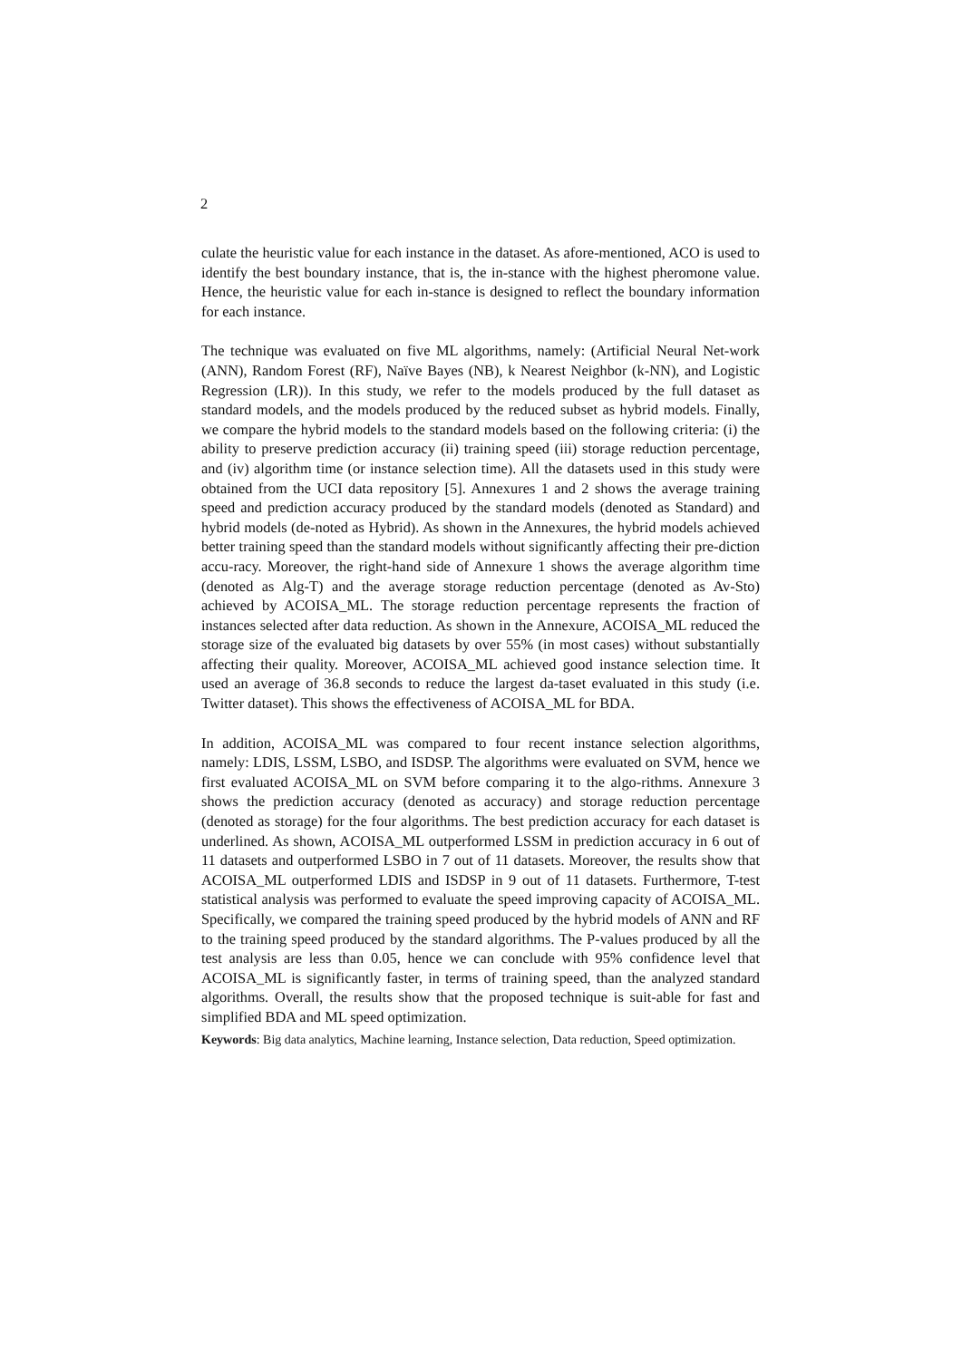2
culate the heuristic value for each instance in the dataset. As afore-mentioned, ACO is used to identify the best boundary instance, that is, the in-stance with the highest pheromone value. Hence, the heuristic value for each in-stance is designed to reflect the boundary information for each instance.
The technique was evaluated on five ML algorithms, namely: (Artificial Neural Net-work (ANN), Random Forest (RF), Naïve Bayes (NB), k Nearest Neighbor (k-NN), and Logistic Regression (LR)). In this study, we refer to the models produced by the full dataset as standard models, and the models produced by the reduced subset as hybrid models. Finally, we compare the hybrid models to the standard models based on the following criteria: (i) the ability to preserve prediction accuracy (ii) training speed (iii) storage reduction percentage, and (iv) algorithm time (or instance selection time). All the datasets used in this study were obtained from the UCI data repository [5]. Annexures 1 and 2 shows the average training speed and prediction accuracy produced by the standard models (denoted as Standard) and hybrid models (de-noted as Hybrid). As shown in the Annexures, the hybrid models achieved better training speed than the standard models without significantly affecting their pre-diction accu-racy. Moreover, the right-hand side of Annexure 1 shows the average algorithm time (denoted as Alg-T) and the average storage reduction percentage (denoted as Av-Sto) achieved by ACOISA_ML. The storage reduction percentage represents the fraction of instances selected after data reduction. As shown in the Annexure, ACOISA_ML reduced the storage size of the evaluated big datasets by over 55% (in most cases) without substantially affecting their quality. Moreover, ACOISA_ML achieved good instance selection time. It used an average of 36.8 seconds to reduce the largest da-taset evaluated in this study (i.e. Twitter dataset). This shows the effectiveness of ACOISA_ML for BDA.
In addition, ACOISA_ML was compared to four recent instance selection algorithms, namely: LDIS, LSSM, LSBO, and ISDSP. The algorithms were evaluated on SVM, hence we first evaluated ACOISA_ML on SVM before comparing it to the algo-rithms. Annexure 3 shows the prediction accuracy (denoted as accuracy) and storage reduction percentage (denoted as storage) for the four algorithms. The best prediction accuracy for each dataset is underlined. As shown, ACOISA_ML outperformed LSSM in prediction accuracy in 6 out of 11 datasets and outperformed LSBO in 7 out of 11 datasets. Moreover, the results show that ACOISA_ML outperformed LDIS and ISDSP in 9 out of 11 datasets. Furthermore, T-test statistical analysis was performed to evaluate the speed improving capacity of ACOISA_ML. Specifically, we compared the training speed produced by the hybrid models of ANN and RF to the training speed produced by the standard algorithms. The P-values produced by all the test analysis are less than 0.05, hence we can conclude with 95% confidence level that ACOISA_ML is significantly faster, in terms of training speed, than the analyzed standard algorithms. Overall, the results show that the proposed technique is suit-able for fast and simplified BDA and ML speed optimization.
Keywords: Big data analytics, Machine learning, Instance selection, Data reduction, Speed optimization.